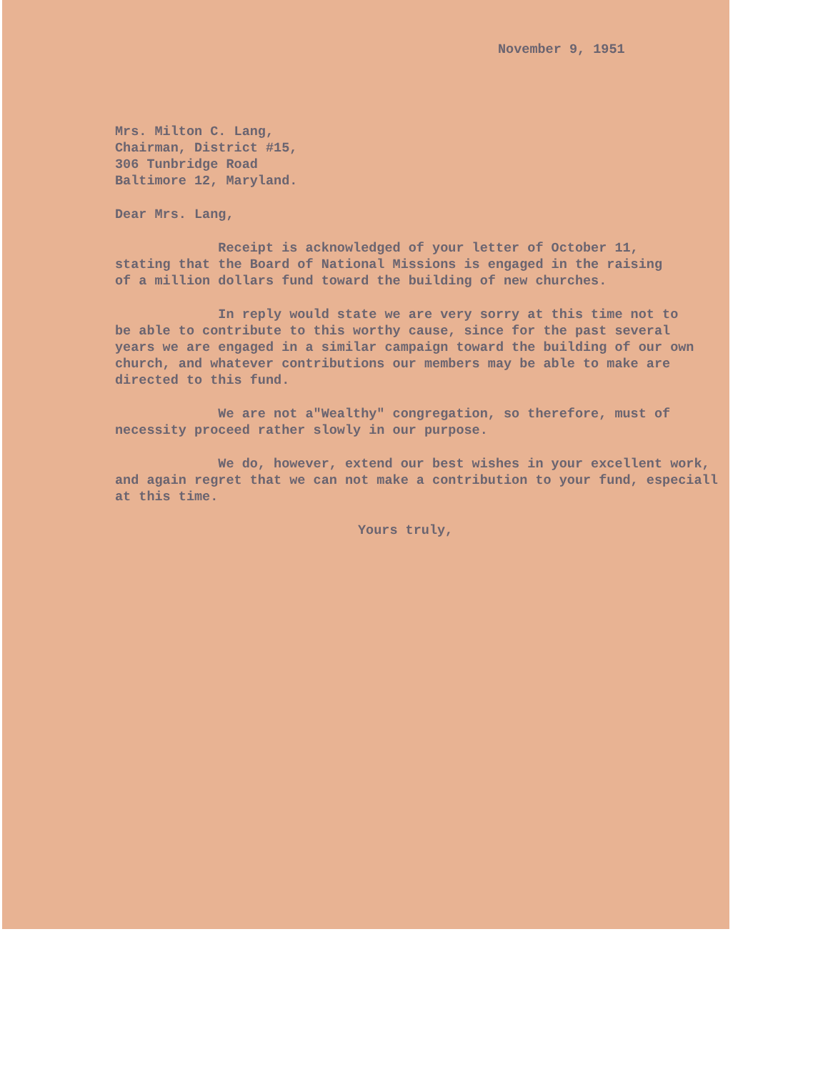November 9, 1951
Mrs. Milton C. Lang,
Chairman, District #15,
306 Tunbridge Road
Baltimore 12, Maryland.
Dear Mrs. Lang,
Receipt is acknowledged of your letter of October 11, stating that the Board of National Missions is engaged in the raising of a million dollars fund toward the building of new churches.
In reply would state we are very sorry at this time not to be able to contribute to this worthy cause, since for the past several years we are engaged in a similar campaign toward the building of our own church, and whatever contributions our members may be able to make are directed to this fund.
We are not a"Wealthy" congregation, so therefore, must of necessity proceed rather slowly in our purpose.
We do, however, extend our best wishes in your excellent work, and again regret that we can not make a contribution to your fund, especiall at this time.
Yours truly,